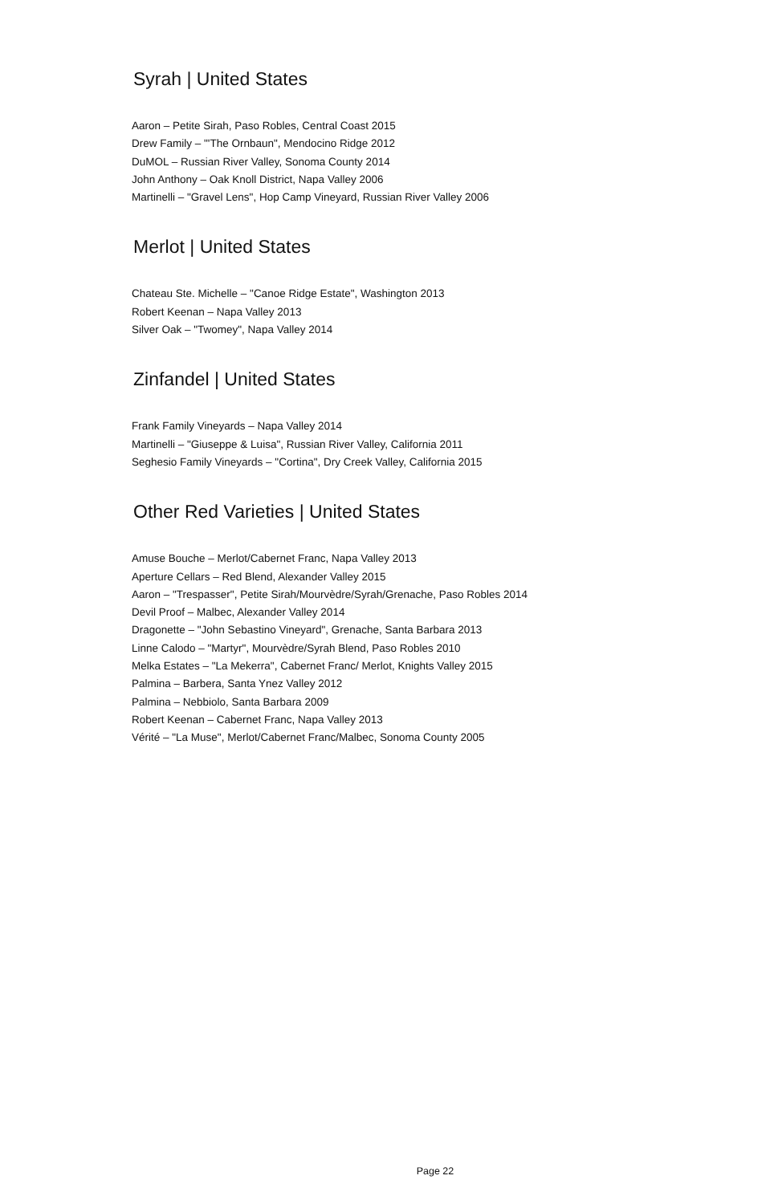Syrah | United States
Aaron – Petite Sirah, Paso Robles, Central Coast 2015
Drew Family – "'The Ornbaun", Mendocino Ridge 2012
DuMOL – Russian River Valley, Sonoma County 2014
John Anthony – Oak Knoll District, Napa Valley 2006
Martinelli – "Gravel Lens", Hop Camp Vineyard, Russian River Valley 2006
Merlot | United States
Chateau Ste. Michelle – "Canoe Ridge Estate", Washington 2013
Robert Keenan – Napa Valley 2013
Silver Oak – "Twomey", Napa Valley 2014
Zinfandel | United States
Frank Family Vineyards – Napa Valley 2014
Martinelli – "Giuseppe & Luisa", Russian River Valley, California 2011
Seghesio Family Vineyards – "Cortina", Dry Creek Valley, California 2015
Other Red Varieties | United States
Amuse Bouche – Merlot/Cabernet Franc, Napa Valley 2013
Aperture Cellars – Red Blend, Alexander Valley 2015
Aaron – "Trespasser", Petite Sirah/Mourvèdre/Syrah/Grenache, Paso Robles 2014
Devil Proof – Malbec, Alexander Valley 2014
Dragonette – "John Sebastino Vineyard", Grenache, Santa Barbara 2013
Linne Calodo – "Martyr", Mourvèdre/Syrah Blend, Paso Robles 2010
Melka Estates – "La Mekerra", Cabernet Franc/ Merlot, Knights Valley 2015
Palmina – Barbera, Santa Ynez Valley 2012
Palmina – Nebbiolo, Santa Barbara 2009
Robert Keenan – Cabernet Franc, Napa Valley 2013
Vérité – "La Muse", Merlot/Cabernet Franc/Malbec, Sonoma County 2005
Page 22